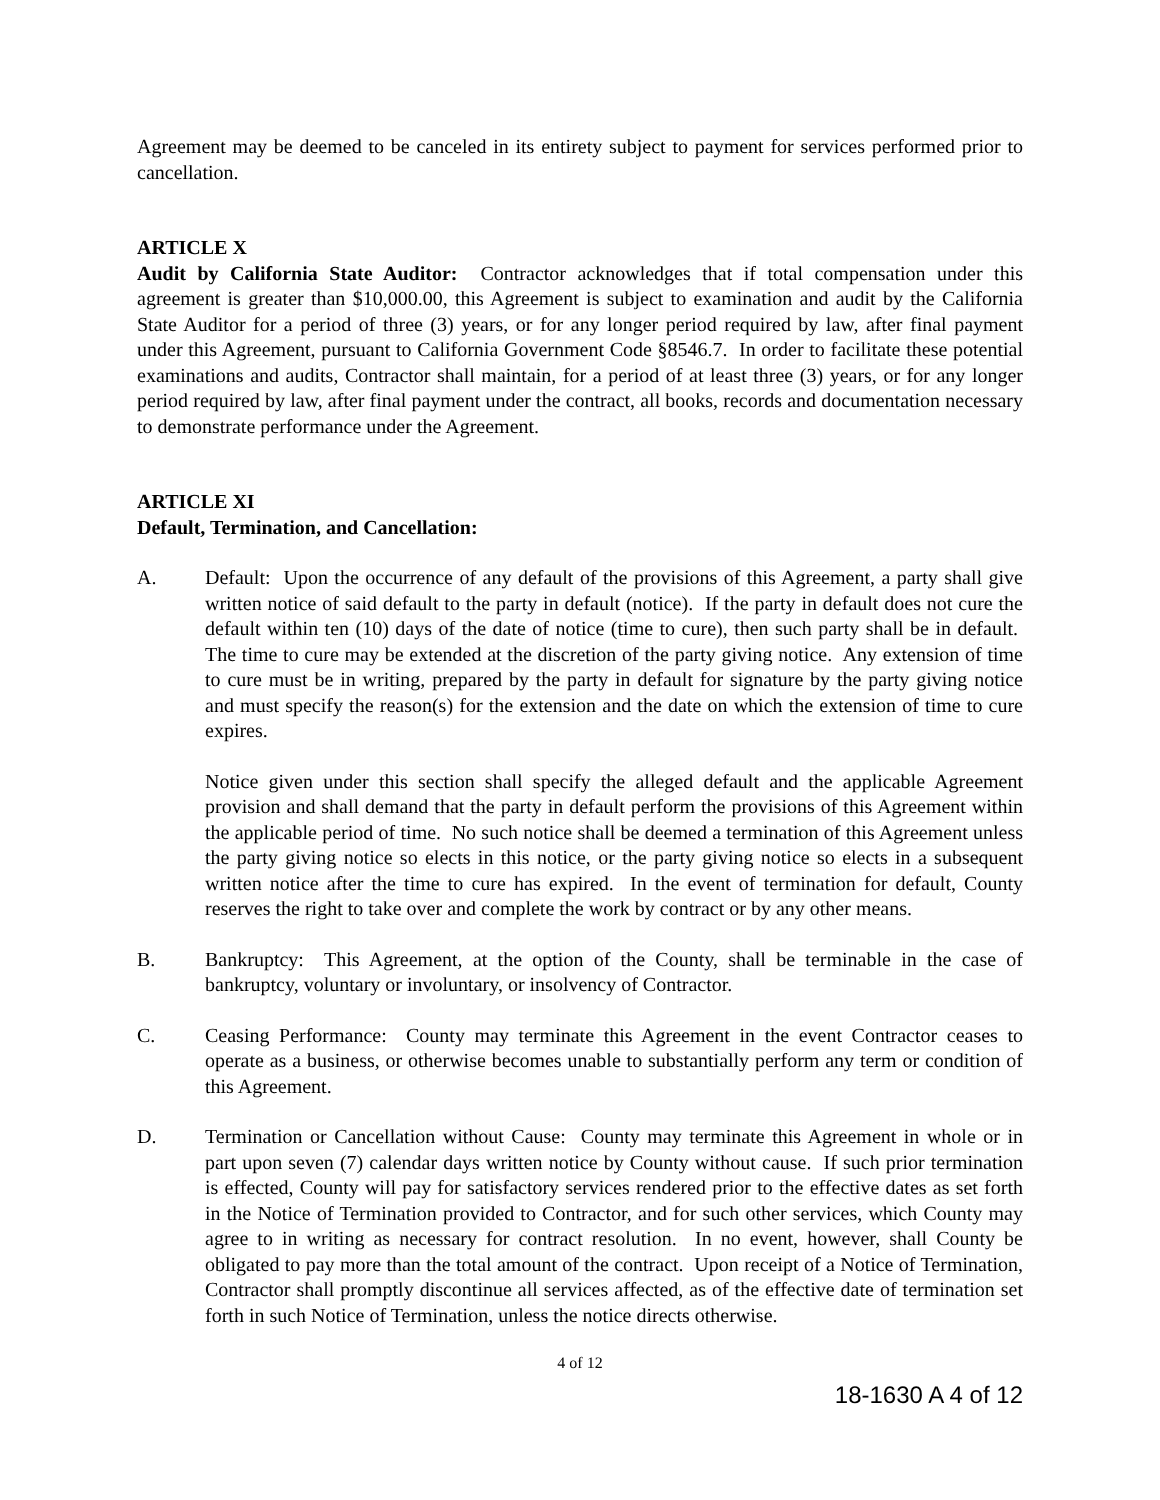Agreement may be deemed to be canceled in its entirety subject to payment for services performed prior to cancellation.
ARTICLE X
Audit by California State Auditor: Contractor acknowledges that if total compensation under this agreement is greater than $10,000.00, this Agreement is subject to examination and audit by the California State Auditor for a period of three (3) years, or for any longer period required by law, after final payment under this Agreement, pursuant to California Government Code §8546.7. In order to facilitate these potential examinations and audits, Contractor shall maintain, for a period of at least three (3) years, or for any longer period required by law, after final payment under the contract, all books, records and documentation necessary to demonstrate performance under the Agreement.
ARTICLE XI
Default, Termination, and Cancellation:
A. Default: Upon the occurrence of any default of the provisions of this Agreement, a party shall give written notice of said default to the party in default (notice). If the party in default does not cure the default within ten (10) days of the date of notice (time to cure), then such party shall be in default. The time to cure may be extended at the discretion of the party giving notice. Any extension of time to cure must be in writing, prepared by the party in default for signature by the party giving notice and must specify the reason(s) for the extension and the date on which the extension of time to cure expires.
Notice given under this section shall specify the alleged default and the applicable Agreement provision and shall demand that the party in default perform the provisions of this Agreement within the applicable period of time. No such notice shall be deemed a termination of this Agreement unless the party giving notice so elects in this notice, or the party giving notice so elects in a subsequent written notice after the time to cure has expired. In the event of termination for default, County reserves the right to take over and complete the work by contract or by any other means.
B. Bankruptcy: This Agreement, at the option of the County, shall be terminable in the case of bankruptcy, voluntary or involuntary, or insolvency of Contractor.
C. Ceasing Performance: County may terminate this Agreement in the event Contractor ceases to operate as a business, or otherwise becomes unable to substantially perform any term or condition of this Agreement.
D. Termination or Cancellation without Cause: County may terminate this Agreement in whole or in part upon seven (7) calendar days written notice by County without cause. If such prior termination is effected, County will pay for satisfactory services rendered prior to the effective dates as set forth in the Notice of Termination provided to Contractor, and for such other services, which County may agree to in writing as necessary for contract resolution. In no event, however, shall County be obligated to pay more than the total amount of the contract. Upon receipt of a Notice of Termination, Contractor shall promptly discontinue all services affected, as of the effective date of termination set forth in such Notice of Termination, unless the notice directs otherwise.
4 of 12
18-1630 A 4 of 12